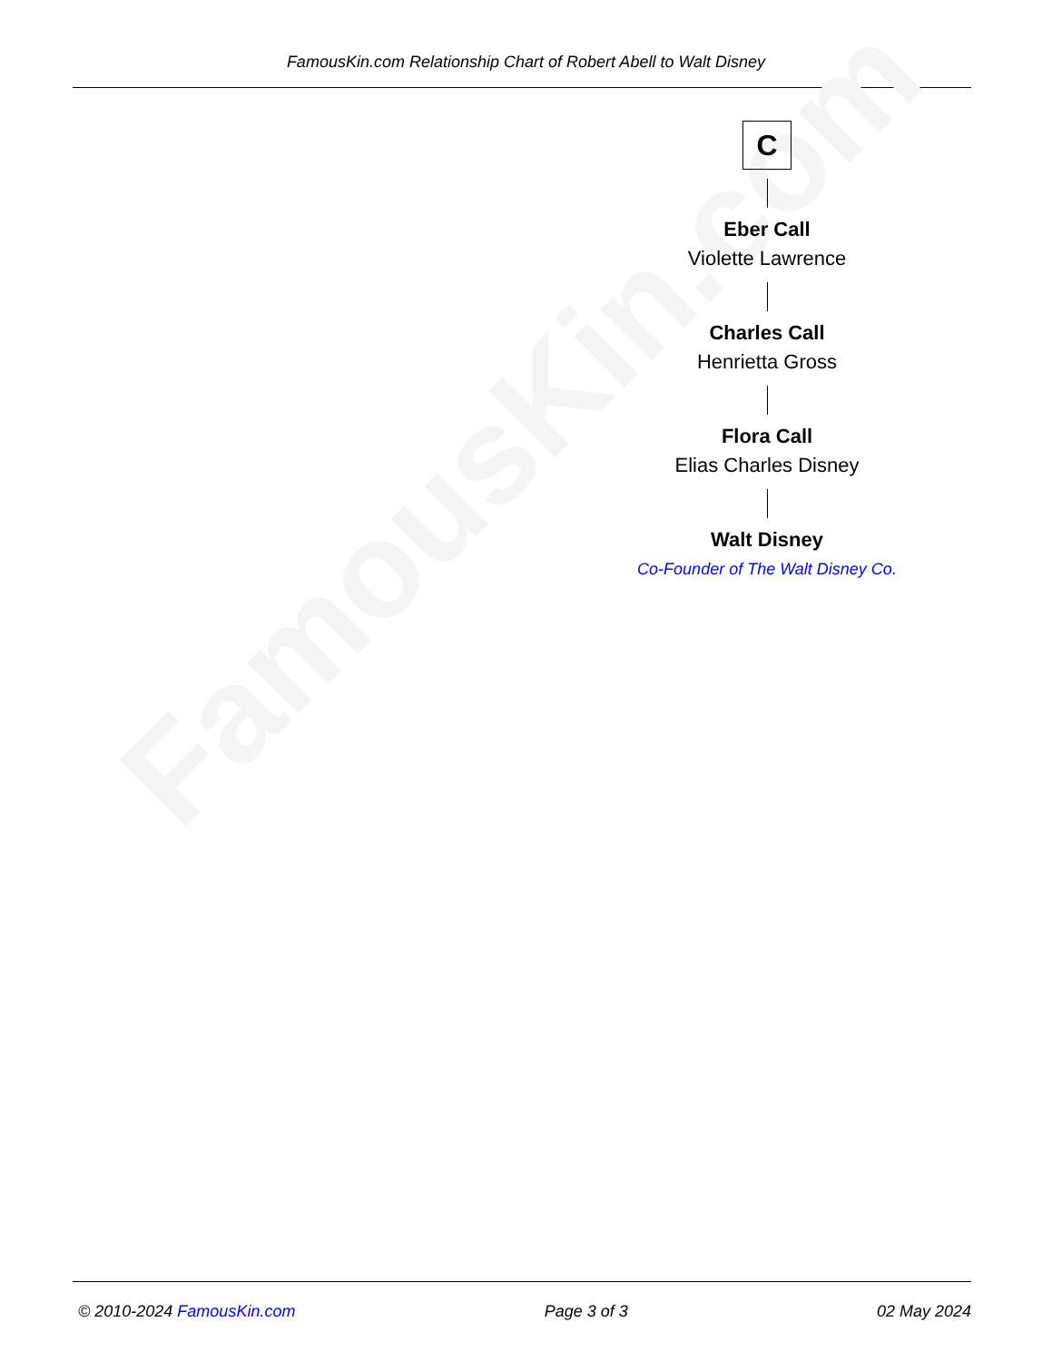FamousKin.com Relationship Chart of Robert Abell to Walt Disney
FamousKin.com
C
Eber Call
Violette Lawrence
Charles Call
Henrietta Gross
Flora Call
Elias Charles Disney
Walt Disney
Co-Founder of The Walt Disney Co.
© 2010-2024 FamousKin.com Page 3 of 3 02 May 2024